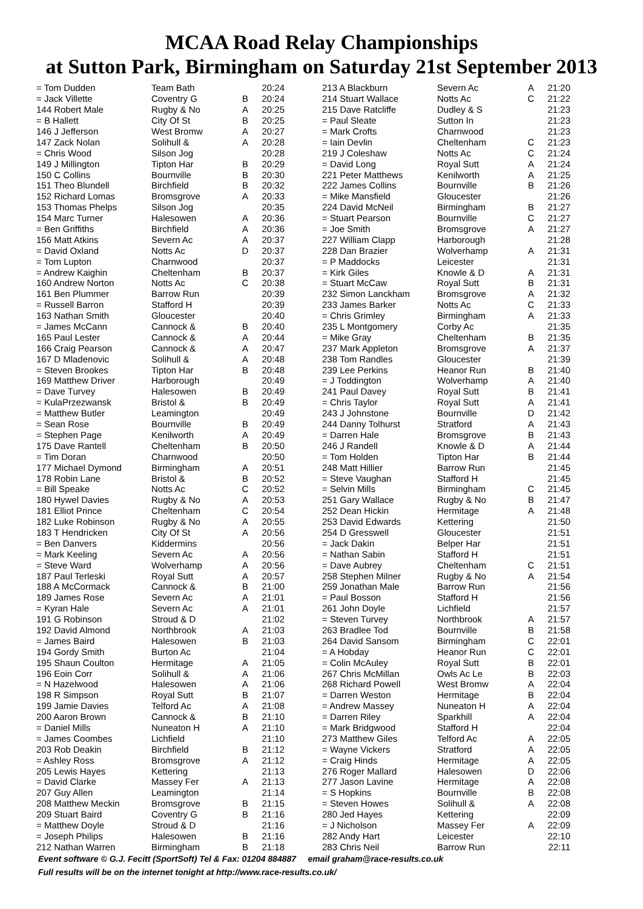MCAA Road Relay Championships
at Sutton Park, Birmingham on Saturday 21st September 2013
| = Tom Dudden | Team Bath | | 20:24 |
| = Jack Villette | Coventry G | B | 20:24 |
| 144 Robert Male | Rugby & No | A | 20:25 |
| = B Hallett | City Of St | B | 20:25 |
| 146 J Jefferson | West Bromw | A | 20:27 |
| 147 Zack Nolan | Solihull & | A | 20:28 |
| = Chris Wood | Silson Jog | | 20:28 |
| 149 J Millington | Tipton Har | B | 20:29 |
| 150 C Collins | Bournville | B | 20:30 |
| 151 Theo Blundell | Birchfield | B | 20:32 |
| 152 Richard Lomas | Bromsgrove | A | 20:33 |
| 153 Thomas Phelps | Silson Jog | | 20:35 |
| 154 Marc Turner | Halesowen | A | 20:36 |
| = Ben Griffiths | Birchfield | A | 20:36 |
| 156 Matt Atkins | Severn Ac | A | 20:37 |
| = David Oxland | Notts Ac | D | 20:37 |
| = Tom Lupton | Charnwood | | 20:37 |
| = Andrew Kaighin | Cheltenham | B | 20:37 |
| 160 Andrew Norton | Notts Ac | C | 20:38 |
| 161 Ben Plummer | Barrow Run | | 20:39 |
| = Russell Barron | Stafford H | | 20:39 |
| 163 Nathan Smith | Gloucester | | 20:40 |
| = James McCann | Cannock & | B | 20:40 |
| 165 Paul Lester | Cannock & | A | 20:44 |
| 166 Craig Pearson | Cannock & | A | 20:47 |
| 167 D Mladenovic | Solihull & | A | 20:48 |
| = Steven Brookes | Tipton Har | B | 20:48 |
| 169 Matthew Driver | Harborough | | 20:49 |
| = Dave Turvey | Halesowen | B | 20:49 |
| = KulaPrzezwansk | Bristol & | B | 20:49 |
| = Matthew Butler | Leamington | | 20:49 |
| = Sean Rose | Bournville | B | 20:49 |
| = Stephen Page | Kenilworth | A | 20:49 |
| 175 Dave Rantell | Cheltenham | B | 20:50 |
| = Tim Doran | Charnwood | | 20:50 |
| 177 Michael Dymond | Birmingham | A | 20:51 |
| 178 Robin Lane | Bristol & | B | 20:52 |
| = Bill Speake | Notts Ac | C | 20:52 |
| 180 Hywel Davies | Rugby & No | A | 20:53 |
| 181 Elliot Prince | Cheltenham | C | 20:54 |
| 182 Luke Robinson | Rugby & No | A | 20:55 |
| 183 T Hendricken | City Of St | A | 20:56 |
| = Ben Danvers | Kiddermins | | 20:56 |
| = Mark Keeling | Severn Ac | A | 20:56 |
| = Steve Ward | Wolverhamp | A | 20:56 |
| 187 Paul Terleski | Royal Sutt | A | 20:57 |
| 188 A McCormack | Cannock & | B | 21:00 |
| 189 James Rose | Severn Ac | A | 21:01 |
| = Kyran Hale | Severn Ac | A | 21:01 |
| 191 G Robinson | Stroud & D | | 21:02 |
| 192 David Almond | Northbrook | A | 21:03 |
| = James Baird | Halesowen | B | 21:03 |
| 194 Gordy Smith | Burton Ac | | 21:04 |
| 195 Shaun Coulton | Hermitage | A | 21:05 |
| 196 Eoin Corr | Solihull & | A | 21:06 |
| = N Hazelwood | Halesowen | A | 21:06 |
| 198 R Simpson | Royal Sutt | B | 21:07 |
| 199 Jamie Davies | Telford Ac | A | 21:08 |
| 200 Aaron Brown | Cannock & | B | 21:10 |
| = Daniel Mills | Nuneaton H | A | 21:10 |
| = James Coombes | Lichfield | | 21:10 |
| 203 Rob Deakin | Birchfield | B | 21:12 |
| = Ashley Ross | Bromsgrove | A | 21:12 |
| 205 Lewis Hayes | Kettering | | 21:13 |
| = David Clarke | Massey Fer | A | 21:13 |
| 207 Guy Allen | Leamington | | 21:14 |
| 208 Matthew Meckin | Bromsgrove | B | 21:15 |
| 209 Stuart Baird | Coventry G | B | 21:16 |
| = Matthew Doyle | Stroud & D | | 21:16 |
| = Joseph Philips | Halesowen | B | 21:16 |
| 212 Nathan Warren | Birmingham | B | 21:18 |
| 213 A Blackburn | Severn Ac | A | 21:20 |
| 214 Stuart Wallace | Notts Ac | C | 21:22 |
| 215 Dave Ratcliffe | Dudley & S | | 21:23 |
| = Paul Sleate | Sutton In | | 21:23 |
| = Mark Crofts | Charnwood | | 21:23 |
| = Iain Devlin | Cheltenham | C | 21:23 |
| 219 J Coleshaw | Notts Ac | C | 21:24 |
| = David Long | Royal Sutt | A | 21:24 |
| 221 Peter Matthews | Kenilworth | A | 21:25 |
| 222 James Collins | Bournville | B | 21:26 |
| = Mike Mansfield | Gloucester | | 21:26 |
| 224 David McNeil | Birmingham | B | 21:27 |
| = Stuart Pearson | Bournville | C | 21:27 |
| = Joe Smith | Bromsgrove | A | 21:27 |
| 227 William Clapp | Harborough | | 21:28 |
| 228 Dan Brazier | Wolverhamp | A | 21:31 |
| = P Maddocks | Leicester | | 21:31 |
| = Kirk Giles | Knowle & D | A | 21:31 |
| = Stuart McCaw | Royal Sutt | B | 21:31 |
| 232 Simon Lanckham | Bromsgrove | A | 21:32 |
| 233 James Barker | Notts Ac | C | 21:33 |
| = Chris Grimley | Birmingham | A | 21:33 |
| 235 L Montgomery | Corby Ac | | 21:35 |
| = Mike Gray | Cheltenham | B | 21:35 |
| 237 Mark Appleton | Bromsgrove | A | 21:37 |
| 238 Tom Randles | Gloucester | | 21:39 |
| 239 Lee Perkins | Heanor Run | B | 21:40 |
| = J Toddington | Wolverhamp | A | 21:40 |
| 241 Paul Davey | Royal Sutt | B | 21:41 |
| = Chris Taylor | Royal Sutt | A | 21:41 |
| 243 J Johnstone | Bournville | D | 21:42 |
| 244 Danny Tolhurst | Stratford | A | 21:43 |
| = Darren Hale | Bromsgrove | B | 21:43 |
| 246 J Randell | Knowle & D | A | 21:44 |
| = Tom Holden | Tipton Har | B | 21:44 |
| 248 Matt Hillier | Barrow Run | | 21:45 |
| = Steve Vaughan | Stafford H | | 21:45 |
| = Selvin Mills | Birmingham | C | 21:45 |
| 251 Gary Wallace | Rugby & No | B | 21:47 |
| 252 Dean Hickin | Hermitage | A | 21:48 |
| 253 David Edwards | Kettering | | 21:50 |
| 254 D Gresswell | Gloucester | | 21:51 |
| = Jack Dakin | Belper Har | | 21:51 |
| = Nathan Sabin | Stafford H | | 21:51 |
| = Dave Aubrey | Cheltenham | C | 21:51 |
| 258 Stephen Milner | Rugby & No | A | 21:54 |
| 259 Jonathan Male | Barrow Run | | 21:56 |
| = Paul Bosson | Stafford H | | 21:56 |
| 261 John Doyle | Lichfield | | 21:57 |
| = Steven Turvey | Northbrook | A | 21:57 |
| 263 Bradlee Tod | Bournville | B | 21:58 |
| 264 David Sansom | Birmingham | C | 22:01 |
| = A Hobday | Heanor Run | C | 22:01 |
| = Colin McAuley | Royal Sutt | B | 22:01 |
| 267 Chris McMillan | Owls Ac Le | B | 22:03 |
| 268 Richard Powell | West Bromw | A | 22:04 |
| = Darren Weston | Hermitage | B | 22:04 |
| = Andrew Massey | Nuneaton H | A | 22:04 |
| = Darren Riley | Sparkhill | A | 22:04 |
| = Mark Bridgwood | Stafford H | | 22:04 |
| 273 Matthew Giles | Telford Ac | A | 22:05 |
| = Wayne Vickers | Stratford | A | 22:05 |
| = Craig Hinds | Hermitage | A | 22:05 |
| 276 Roger Mallard | Halesowen | D | 22:06 |
| 277 Jason Lavine | Hermitage | A | 22:08 |
| = S Hopkins | Bournville | B | 22:08 |
| = Steven Howes | Solihull & | A | 22:08 |
| 280 Jed Hayes | Kettering | | 22:09 |
| = J Nicholson | Massey Fer | A | 22:09 |
| 282 Andy Hart | Leicester | | 22:10 |
| 283 Chris Neil | Barrow Run | | 22:11 |
Event software © G.J. Fecitt (SportSoft) Tel & Fax: 01204 884887 email graham@race-results.co.uk
Full results will be on the internet tonight at http://www.race-results.co.uk/